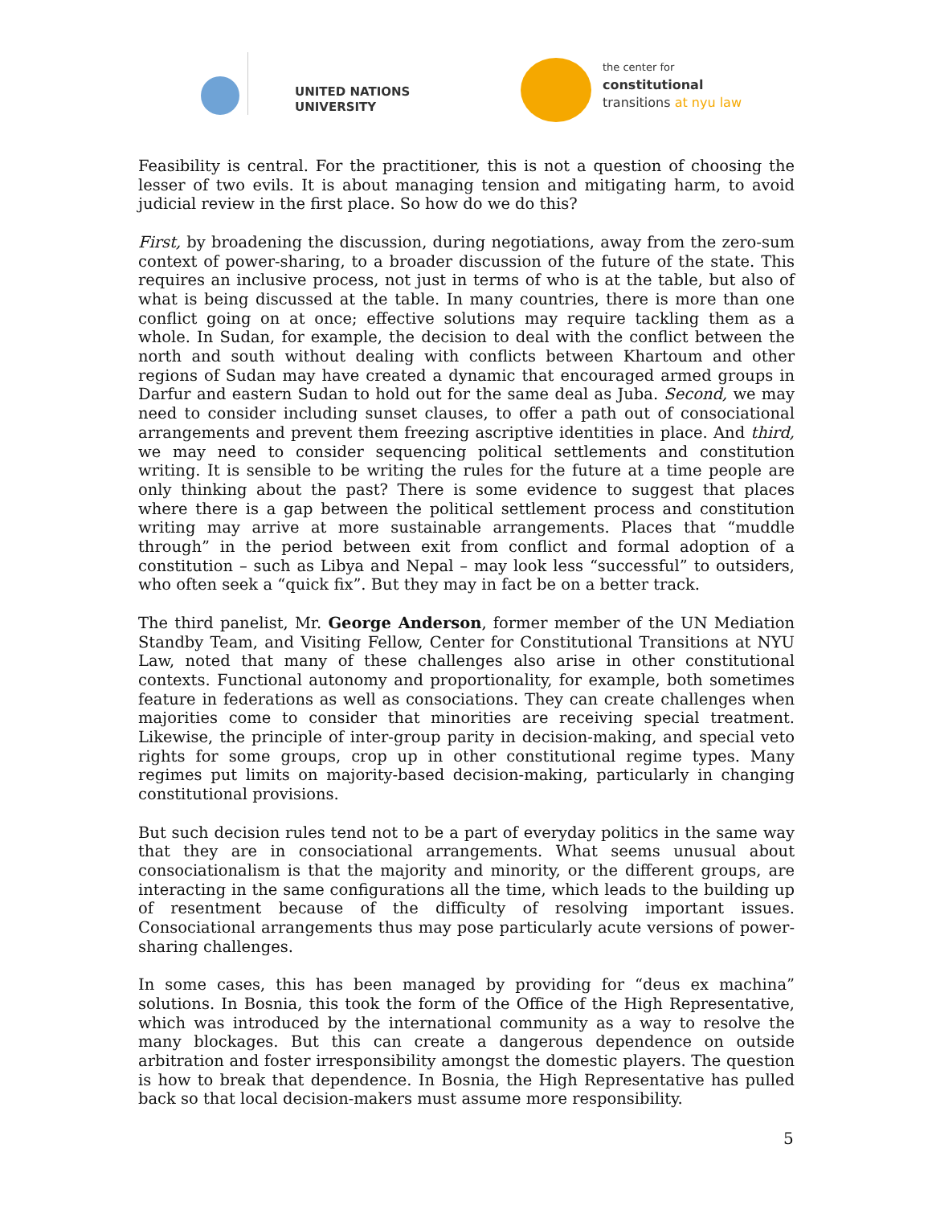UNITED NATIONS
UNIVERSITY
the center for
constitutional
transitions at nyu law
Feasibility is central. For the practitioner, this is not a question of choosing the lesser of two evils. It is about managing tension and mitigating harm, to avoid judicial review in the first place. So how do we do this?
First, by broadening the discussion, during negotiations, away from the zero-sum context of power-sharing, to a broader discussion of the future of the state. This requires an inclusive process, not just in terms of who is at the table, but also of what is being discussed at the table. In many countries, there is more than one conflict going on at once; effective solutions may require tackling them as a whole. In Sudan, for example, the decision to deal with the conflict between the north and south without dealing with conflicts between Khartoum and other regions of Sudan may have created a dynamic that encouraged armed groups in Darfur and eastern Sudan to hold out for the same deal as Juba. Second, we may need to consider including sunset clauses, to offer a path out of consociational arrangements and prevent them freezing ascriptive identities in place. And third, we may need to consider sequencing political settlements and constitution writing. It is sensible to be writing the rules for the future at a time people are only thinking about the past? There is some evidence to suggest that places where there is a gap between the political settlement process and constitution writing may arrive at more sustainable arrangements. Places that “muddle through” in the period between exit from conflict and formal adoption of a constitution – such as Libya and Nepal – may look less “successful” to outsiders, who often seek a “quick fix”. But they may in fact be on a better track.
The third panelist, Mr. George Anderson, former member of the UN Mediation Standby Team, and Visiting Fellow, Center for Constitutional Transitions at NYU Law, noted that many of these challenges also arise in other constitutional contexts. Functional autonomy and proportionality, for example, both sometimes feature in federations as well as consociations. They can create challenges when majorities come to consider that minorities are receiving special treatment. Likewise, the principle of inter-group parity in decision-making, and special veto rights for some groups, crop up in other constitutional regime types. Many regimes put limits on majority-based decision-making, particularly in changing constitutional provisions.
But such decision rules tend not to be a part of everyday politics in the same way that they are in consociational arrangements. What seems unusual about consociationalism is that the majority and minority, or the different groups, are interacting in the same configurations all the time, which leads to the building up of resentment because of the difficulty of resolving important issues. Consociational arrangements thus may pose particularly acute versions of power-sharing challenges.
In some cases, this has been managed by providing for “deus ex machina” solutions. In Bosnia, this took the form of the Office of the High Representative, which was introduced by the international community as a way to resolve the many blockages. But this can create a dangerous dependence on outside arbitration and foster irresponsibility amongst the domestic players. The question is how to break that dependence. In Bosnia, the High Representative has pulled back so that local decision-makers must assume more responsibility.
5